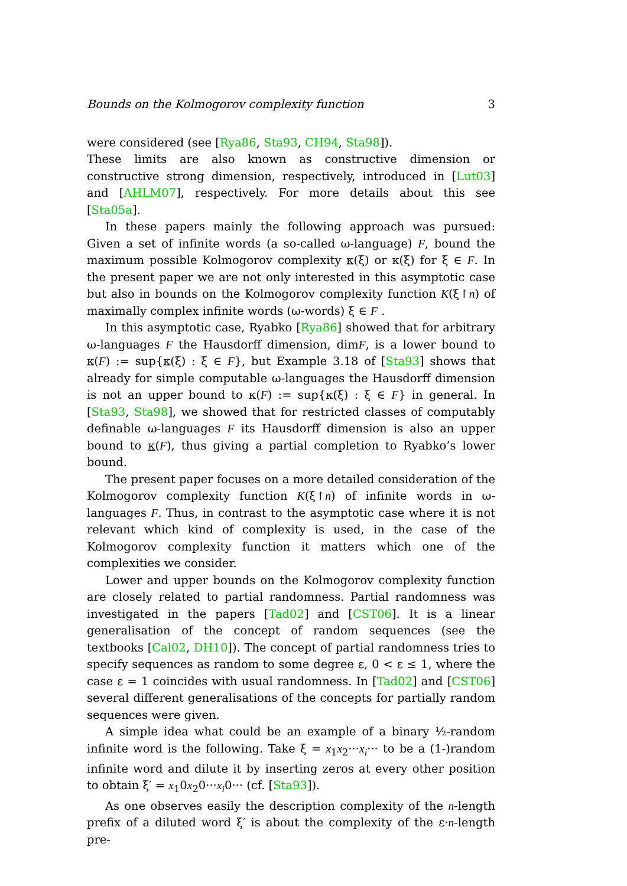Bounds on the Kolmogorov complexity function 3
were considered (see [Rya86, Sta93, CH94, Sta98]).
These limits are also known as constructive dimension or constructive strong dimension, respectively, introduced in [Lut03] and [AHLM07], respectively. For more details about this see [Sta05a].
In these papers mainly the following approach was pursued: Given a set of infinite words (a so-called ω-language) F, bound the maximum possible Kolmogorov complexity κ(ξ) or κ(ξ) for ξ ∈ F. In the present paper we are not only interested in this asymptotic case but also in bounds on the Kolmogorov complexity function K(ξ↾n) of maximally complex infinite words (ω-words) ξ ∈ F .
In this asymptotic case, Ryabko [Rya86] showed that for arbitrary ω-languages F the Hausdorff dimension, dimF, is a lower bound to κ(F) := sup{κ(ξ) : ξ ∈ F}, but Example 3.18 of [Sta93] shows that already for simple computable ω-languages the Hausdorff dimension is not an upper bound to κ(F) := sup{κ(ξ) : ξ ∈ F} in general. In [Sta93, Sta98], we showed that for restricted classes of computably definable ω-languages F its Hausdorff dimension is also an upper bound to κ(F), thus giving a partial completion to Ryabko’s lower bound.
The present paper focuses on a more detailed consideration of the Kolmogorov complexity function K(ξ↾n) of infinite words in ω-languages F. Thus, in contrast to the asymptotic case where it is not relevant which kind of complexity is used, in the case of the Kolmogorov complexity function it matters which one of the complexities we consider.
Lower and upper bounds on the Kolmogorov complexity function are closely related to partial randomness. Partial randomness was investigated in the papers [Tad02] and [CST06]. It is a linear generalisation of the concept of random sequences (see the textbooks [Cal02, DH10]). The concept of partial randomness tries to specify sequences as random to some degree ε, 0 < ε ≤ 1, where the case ε = 1 coincides with usual randomness. In [Tad02] and [CST06] several different generalisations of the concepts for partially random sequences were given.
A simple idea what could be an example of a binary ½-random infinite word is the following. Take ξ = x<sub>1</sub>x<sub>2</sub>···x<sub>i</sub>··· to be a (1-)random infinite word and dilute it by inserting zeros at every other position to obtain ξ′ = x<sub>1</sub>0x<sub>2</sub>0···x<sub>i</sub>0··· (cf. [Sta93]).
As one observes easily the description complexity of the n-length prefix of a diluted word ξ′ is about the complexity of the ε·n-length pre-